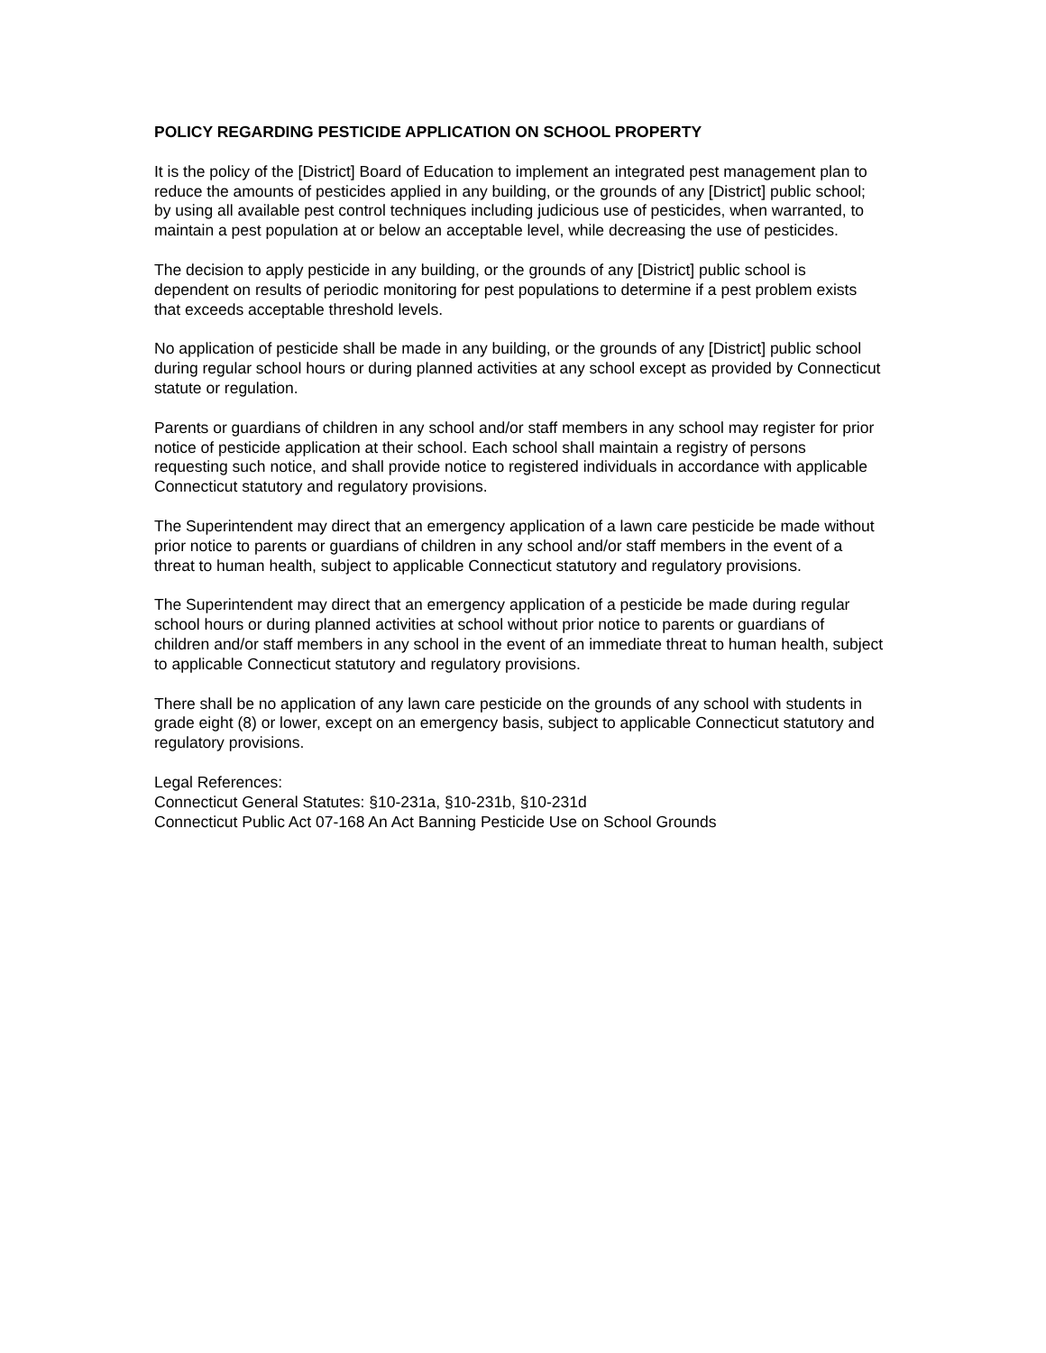POLICY REGARDING PESTICIDE APPLICATION ON SCHOOL PROPERTY
It is the policy of the [District] Board of Education to implement an integrated pest management plan to reduce the amounts of pesticides applied in any building, or the grounds of any [District] public school; by using all available pest control techniques including judicious use of pesticides, when warranted, to maintain a pest population at or below an acceptable level, while decreasing the use of pesticides.
The decision to apply pesticide in any building, or the grounds of any [District] public school is dependent on results of periodic monitoring for pest populations to determine if a pest problem exists that exceeds acceptable threshold levels.
No application of pesticide shall be made in any building, or the grounds of any [District] public school during regular school hours or during planned activities at any school except as provided by Connecticut statute or regulation.
Parents or guardians of children in any school and/or staff members in any school may register for prior notice of pesticide application at their school. Each school shall maintain a registry of persons requesting such notice, and shall provide notice to registered individuals in accordance with applicable Connecticut statutory and regulatory provisions.
The Superintendent may direct that an emergency application of a lawn care pesticide be made without prior notice to parents or guardians of children in any school and/or staff members in the event of a threat to human health, subject to applicable Connecticut statutory and regulatory provisions.
The Superintendent may direct that an emergency application of a pesticide be made during regular school hours or during planned activities at school without prior notice to parents or guardians of children and/or staff members in any school in the event of an immediate threat to human health, subject to applicable Connecticut statutory and regulatory provisions.
There shall be no application of any lawn care pesticide on the grounds of any school with students in grade eight (8) or lower, except on an emergency basis, subject to applicable Connecticut statutory and regulatory provisions.
Legal References:
Connecticut General Statutes: §10-231a, §10-231b, §10-231d
Connecticut Public Act 07-168 An Act Banning Pesticide Use on School Grounds